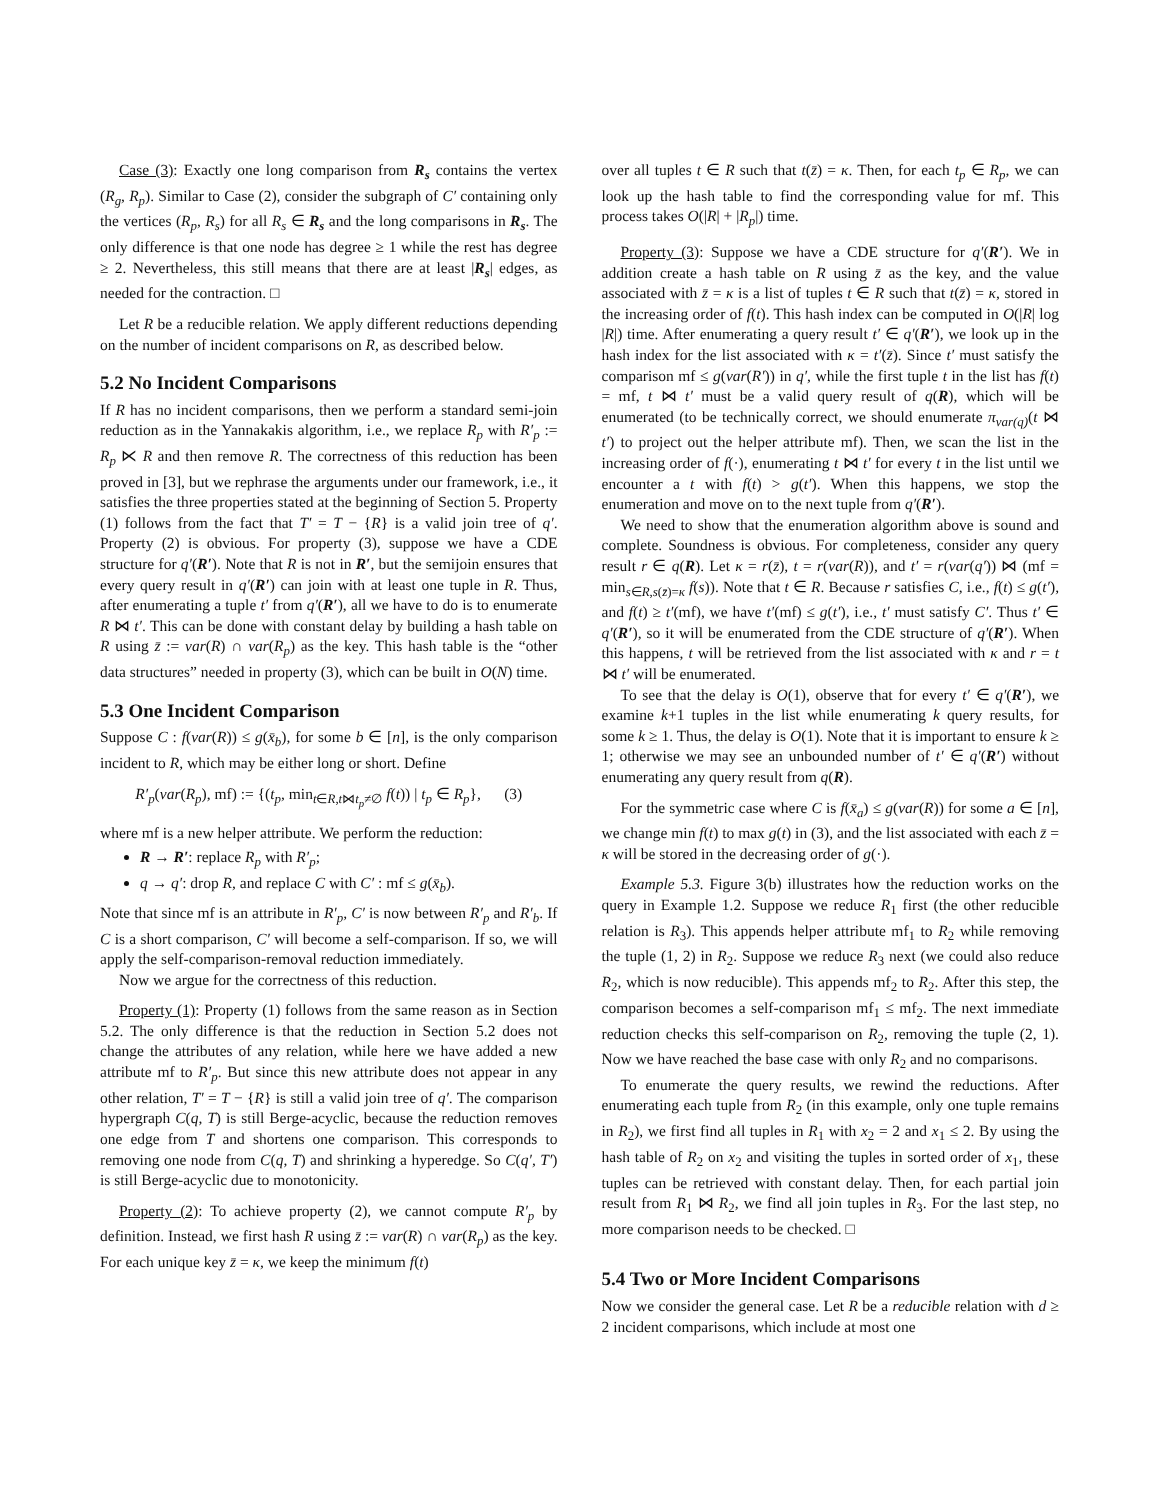Case (3): Exactly one long comparison from R<sub>s</sub> contains the vertex (R<sub>g</sub>, R<sub>p</sub>). Similar to Case (2), consider the subgraph of C′ containing only the vertices (R<sub>p</sub>, R<sub>s</sub>) for all R<sub>s</sub> ∈ R<sub>s</sub> and the long comparisons in R<sub>s</sub>. The only difference is that one node has degree ≥ 1 while the rest has degree ≥ 2. Nevertheless, this still means that there are at least |R<sub>s</sub>| edges, as needed for the contraction. □
Let R be a reducible relation. We apply different reductions depending on the number of incident comparisons on R, as described below.
5.2 No Incident Comparisons
If R has no incident comparisons, then we perform a standard semi-join reduction as in the Yannakakis algorithm, i.e., we replace R<sub>p</sub> with R′<sub>p</sub> := R<sub>p</sub> ⋉ R and then remove R. The correctness of this reduction has been proved in [3], but we rephrase the arguments under our framework, i.e., it satisfies the three properties stated at the beginning of Section 5. Property (1) follows from the fact that T′ = T − {R} is a valid join tree of q′. Property (2) is obvious. For property (3), suppose we have a CDE structure for q′(R′). Note that R is not in R′, but the semijoin ensures that every query result in q′(R′) can join with at least one tuple in R. Thus, after enumerating a tuple t′ from q′(R′), all we have to do is to enumerate R ⋈ t′. This can be done with constant delay by building a hash table on R using z̄ := var(R) ∩ var(R<sub>p</sub>) as the key. This hash table is the “other data structures” needed in property (3), which can be built in O(N) time.
5.3 One Incident Comparison
Suppose C : f(var(R)) ≤ g(x̄<sub>b</sub>), for some b ∈ [n], is the only comparison incident to R, which may be either long or short. Define
R′<sub>p</sub>(var(R<sub>p</sub>), mf) := {(t<sub>p</sub>, min<sub>t∈R,t⋈t<sub>p</sub>≠∅</sub> f(t)) | t<sub>p</sub> ∈ R<sub>p</sub>}, (3)
where mf is a new helper attribute. We perform the reduction:
R → R′: replace R<sub>p</sub> with R′<sub>p</sub>;
q → q′: drop R, and replace C with C′ : mf ≤ g(x̄<sub>b</sub>).
Note that since mf is an attribute in R′<sub>p</sub>, C′ is now between R′<sub>p</sub> and R′<sub>b</sub>. If C is a short comparison, C′ will become a self-comparison. If so, we will apply the self-comparison-removal reduction immediately.
Now we argue for the correctness of this reduction.
Property (1): Property (1) follows from the same reason as in Section 5.2. The only difference is that the reduction in Section 5.2 does not change the attributes of any relation, while here we have added a new attribute mf to R′<sub>p</sub>. But since this new attribute does not appear in any other relation, T′ = T − {R} is still a valid join tree of q′. The comparison hypergraph C(q, T) is still Berge-acyclic, because the reduction removes one edge from T and shortens one comparison. This corresponds to removing one node from C(q, T) and shrinking a hyperedge. So C(q′, T′) is still Berge-acyclic due to monotonicity.
Property (2): To achieve property (2), we cannot compute R′<sub>p</sub> by definition. Instead, we first hash R using z̄ := var(R) ∩ var(R<sub>p</sub>) as the key. For each unique key z̄ = κ, we keep the minimum f(t)
over all tuples t ∈ R such that t(z̄) = κ. Then, for each t<sub>p</sub> ∈ R<sub>p</sub>, we can look up the hash table to find the corresponding value for mf. This process takes O(|R| + |R<sub>p</sub>|) time.
Property (3): Suppose we have a CDE structure for q′(R′). We in addition create a hash table on R using z̄ as the key, and the value associated with z̄ = κ is a list of tuples t ∈ R such that t(z̄) = κ, stored in the increasing order of f(t). This hash index can be computed in O(|R| log |R|) time. After enumerating a query result t′ ∈ q′(R′), we look up in the hash index for the list associated with κ = t′(z̄). Since t′ must satisfy the comparison mf ≤ g(var(R′)) in q′, while the first tuple t in the list has f(t) = mf, t ⋈ t′ must be a valid query result of q(R), which will be enumerated (to be technically correct, we should enumerate π<sub>var(q)</sub>(t ⋈ t′) to project out the helper attribute mf). Then, we scan the list in the increasing order of f(·), enumerating t ⋈ t′ for every t in the list until we encounter a t with f(t) > g(t′). When this happens, we stop the enumeration and move on to the next tuple from q′(R′).
We need to show that the enumeration algorithm above is sound and complete. Soundness is obvious. For completeness, consider any query result r ∈ q(R). Let κ = r(z̄), t = r(var(R)), and t′ = r(var(q′)) ⋈ (mf = min<sub>s∈R,s(z̄)=κ</sub> f(s)). Note that t ∈ R. Because r satisfies C, i.e., f(t) ≤ g(t′), and f(t) ≥ t′(mf), we have t′(mf) ≤ g(t′), i.e., t′ must satisfy C′. Thus t′ ∈ q′(R′), so it will be enumerated from the CDE structure of q′(R′). When this happens, t will be retrieved from the list associated with κ and r = t ⋈ t′ will be enumerated.
To see that the delay is O(1), observe that for every t′ ∈ q′(R′), we examine k+1 tuples in the list while enumerating k query results, for some k ≥ 1. Thus, the delay is O(1). Note that it is important to ensure k ≥ 1; otherwise we may see an unbounded number of t′ ∈ q′(R′) without enumerating any query result from q(R).
For the symmetric case where C is f(x̄<sub>a</sub>) ≤ g(var(R)) for some a ∈ [n], we change min f(t) to max g(t) in (3), and the list associated with each z̄ = κ will be stored in the decreasing order of g(·).
Example 5.3. Figure 3(b) illustrates how the reduction works on the query in Example 1.2. Suppose we reduce R<sub>1</sub> first (the other reducible relation is R<sub>3</sub>). This appends helper attribute mf<sub>1</sub> to R<sub>2</sub> while removing the tuple (1, 2) in R<sub>2</sub>. Suppose we reduce R<sub>3</sub> next (we could also reduce R<sub>2</sub>, which is now reducible). This appends mf<sub>2</sub> to R<sub>2</sub>. After this step, the comparison becomes a self-comparison mf<sub>1</sub> ≤ mf<sub>2</sub>. The next immediate reduction checks this self-comparison on R<sub>2</sub>, removing the tuple (2, 1). Now we have reached the base case with only R<sub>2</sub> and no comparisons.
To enumerate the query results, we rewind the reductions. After enumerating each tuple from R<sub>2</sub> (in this example, only one tuple remains in R<sub>2</sub>), we first find all tuples in R<sub>1</sub> with x<sub>2</sub> = 2 and x<sub>1</sub> ≤ 2. By using the hash table of R<sub>2</sub> on x<sub>2</sub> and visiting the tuples in sorted order of x<sub>1</sub>, these tuples can be retrieved with constant delay. Then, for each partial join result from R<sub>1</sub> ⋈ R<sub>2</sub>, we find all join tuples in R<sub>3</sub>. For the last step, no more comparison needs to be checked. □
5.4 Two or More Incident Comparisons
Now we consider the general case. Let R be a reducible relation with d ≥ 2 incident comparisons, which include at most one